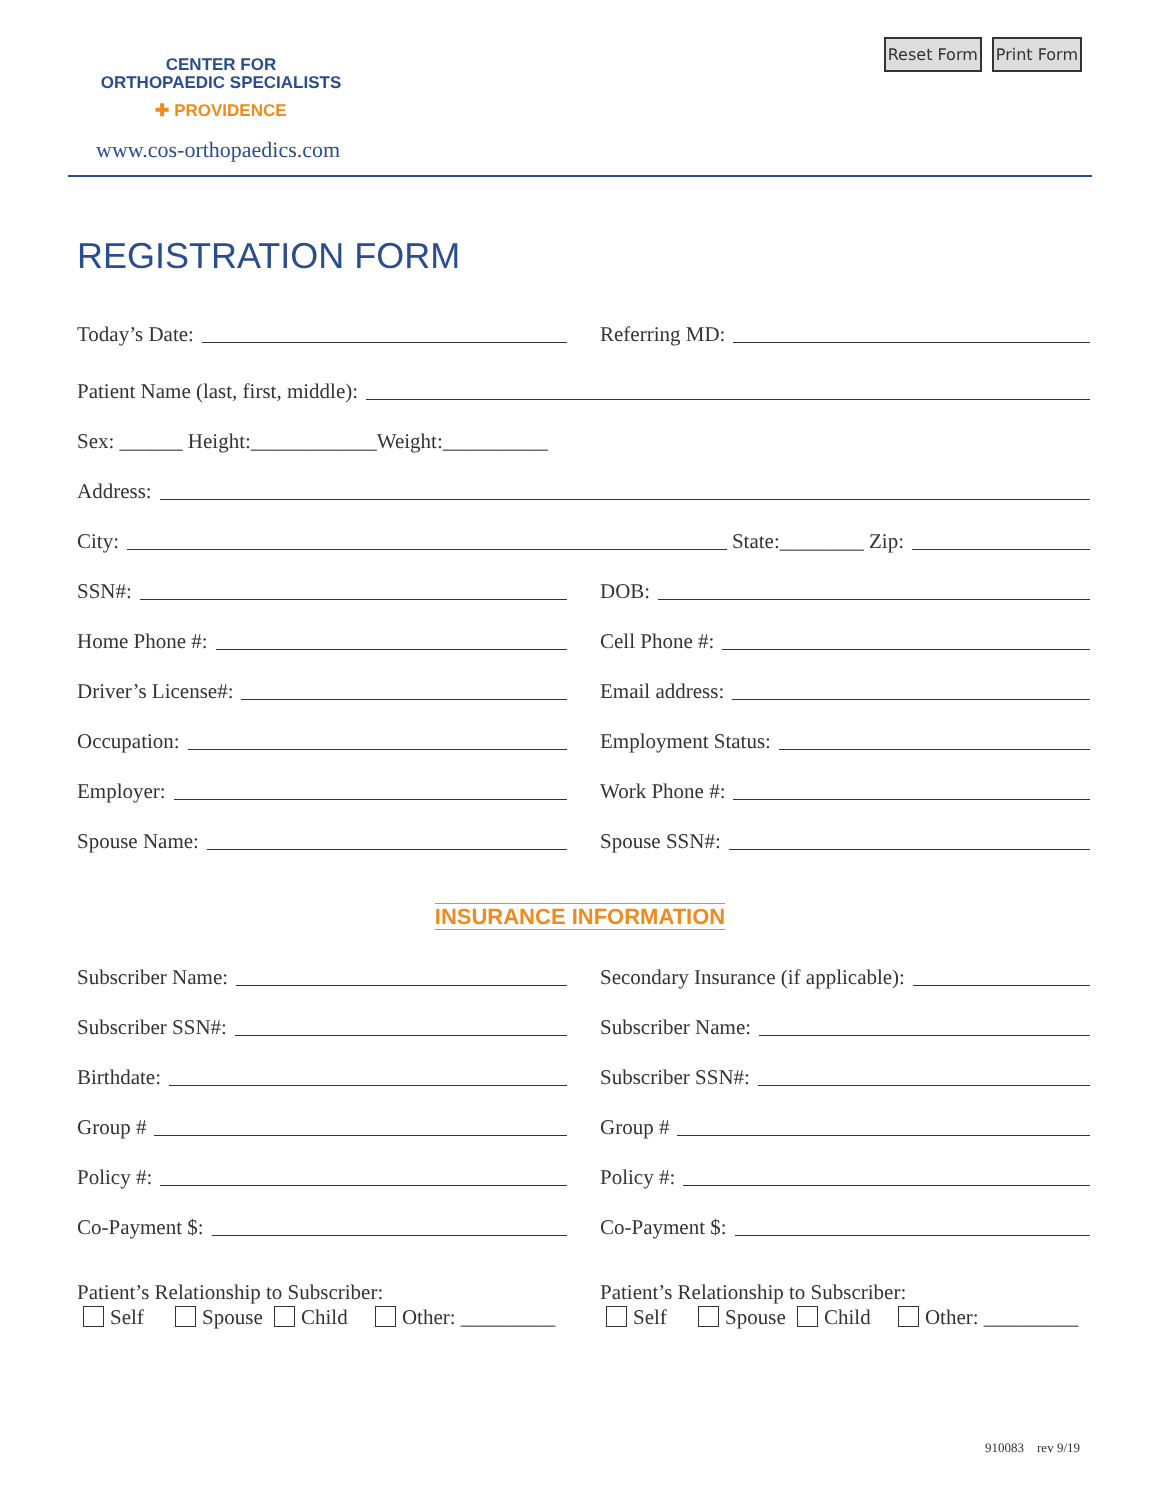CENTER FOR
ORTHOPAEDIC SPECIALISTS
✚ PROVIDENCE
www.cos-orthopaedics.com
Reset Form Print Form
REGISTRATION FORM
Today’s Date:
Referring MD:
Patient Name (last, first, middle):
Sex: ______ Height:____________Weight:__________
Address:
City: State:________ Zip:
SSN#:
DOB:
Home Phone #:
Cell Phone #:
Driver’s License#:
Email address:
Occupation:
Employment Status:
Employer:
Work Phone #:
Spouse Name:
Spouse SSN#:
INSURANCE INFORMATION
Subscriber Name:
Secondary Insurance (if applicable):
Subscriber SSN#:
Subscriber Name:
Birthdate:
Subscriber SSN#:
Group #
Group #
Policy #:
Policy #:
Co-Payment $:
Co-Payment $:
Patient’s Relationship to Subscriber:
Self Spouse Child Other: _________
Patient’s Relationship to Subscriber:
Self Spouse Child Other: _________
910083 rev 9/19